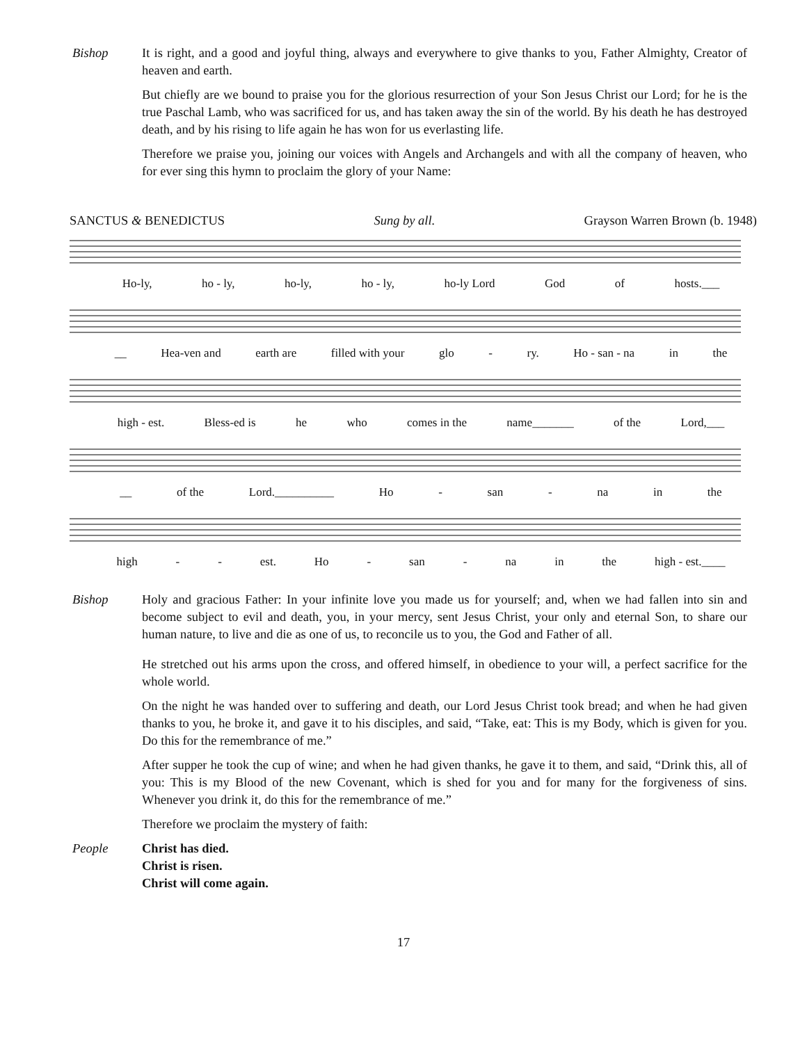Bishop It is right, and a good and joyful thing, always and everywhere to give thanks to you, Father Almighty, Creator of heaven and earth.
But chiefly are we bound to praise you for the glorious resurrection of your Son Jesus Christ our Lord; for he is the true Paschal Lamb, who was sacrificed for us, and has taken away the sin of the world. By his death he has destroyed death, and by his rising to life again he has won for us everlasting life.
Therefore we praise you, joining our voices with Angels and Archangels and with all the company of heaven, who for ever sing this hymn to proclaim the glory of your Name:
SANCTUS & BENEDICTUS Sung by all. Grayson Warren Brown (b. 1948)
Ho-ly, ho - ly, ho-ly, ho - ly, ho-ly Lord God of hosts.___
__ Hea-ven and earth are filled with your glo - ry. Ho - san - na in the
high - est. Bless-ed is he who comes in the name_______ of the Lord,___
__ of the Lord.__________ Ho - san - na in the
high - - est. Ho - san - na in the high - est.____
Bishop Holy and gracious Father: In your infinite love you made us for yourself; and, when we had fallen into sin and become subject to evil and death, you, in your mercy, sent Jesus Christ, your only and eternal Son, to share our human nature, to live and die as one of us, to reconcile us to you, the God and Father of all.
He stretched out his arms upon the cross, and offered himself, in obedience to your will, a perfect sacrifice for the whole world.
On the night he was handed over to suffering and death, our Lord Jesus Christ took bread; and when he had given thanks to you, he broke it, and gave it to his disciples, and said, “Take, eat: This is my Body, which is given for you. Do this for the remembrance of me.”
After supper he took the cup of wine; and when he had given thanks, he gave it to them, and said, “Drink this, all of you: This is my Blood of the new Covenant, which is shed for you and for many for the forgiveness of sins. Whenever you drink it, do this for the remembrance of me.”
Therefore we proclaim the mystery of faith:
People Christ has died.
Christ is risen.
Christ will come again.
17